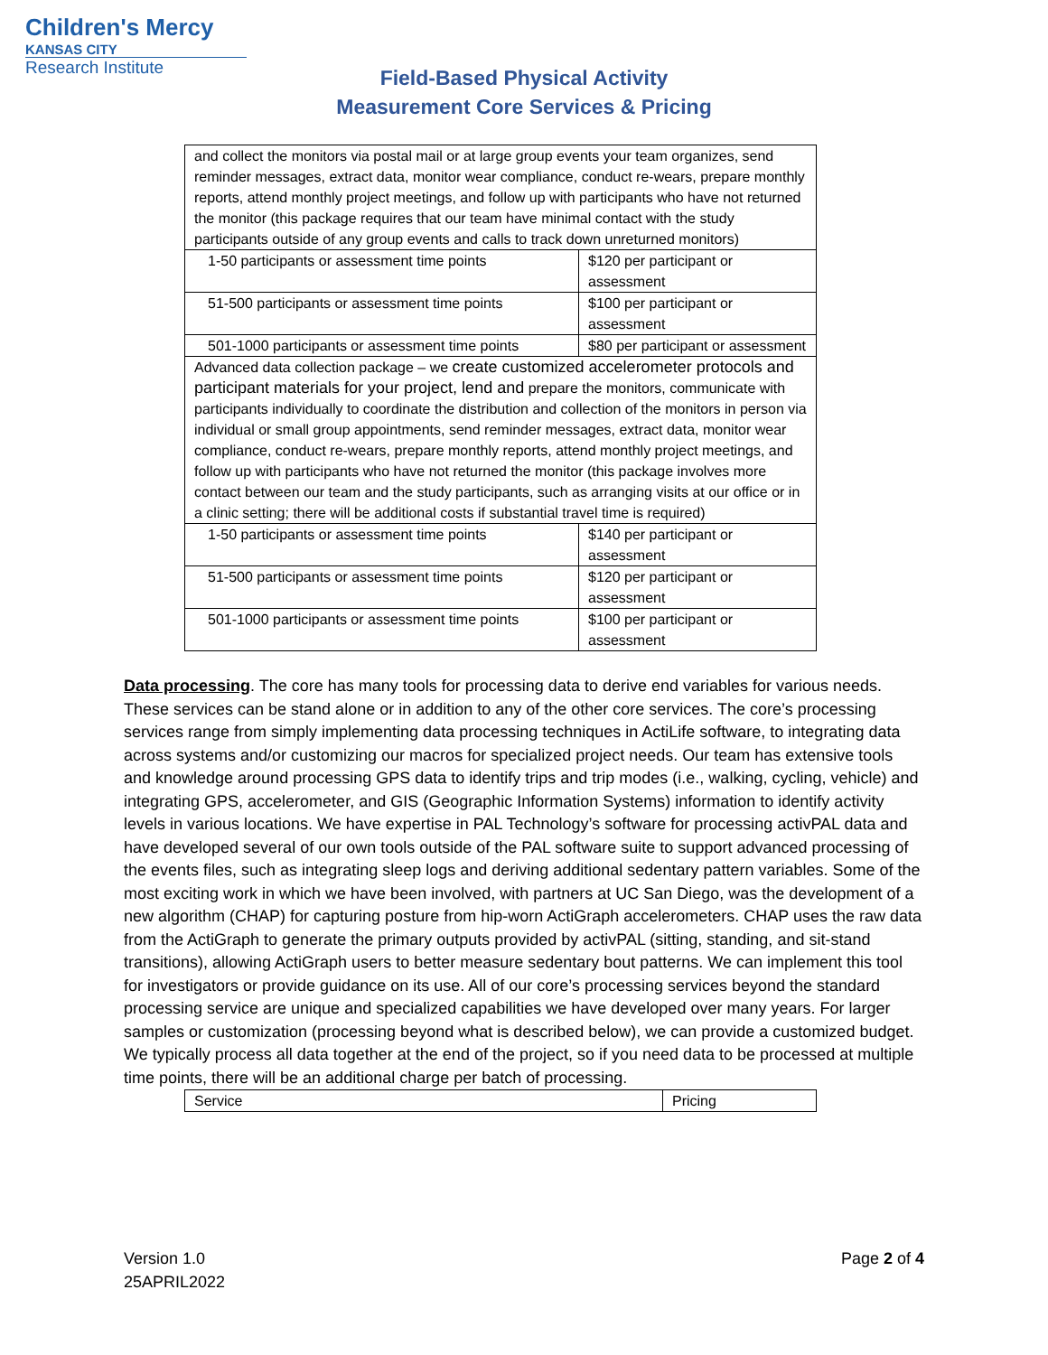Children's Mercy
KANSAS CITY
Research Institute
Field-Based Physical Activity
Measurement Core Services & Pricing
| and collect the monitors via postal mail or at large group events your team organizes, send reminder messages, extract data, monitor wear compliance, conduct re-wears, prepare monthly reports, attend monthly project meetings, and follow up with participants who have not returned the monitor (this package requires that our team have minimal contact with the study participants outside of any group events and calls to track down unreturned monitors) | |
| 1-50 participants or assessment time points | $120 per participant or assessment |
| 51-500 participants or assessment time points | $100 per participant or assessment |
| 501-1000 participants or assessment time points | $80 per participant or assessment |
| Advanced data collection package – we create customized accelerometer protocols and participant materials for your project, lend and prepare the monitors, communicate with participants individually to coordinate the distribution and collection of the monitors in person via individual or small group appointments, send reminder messages, extract data, monitor wear compliance, conduct re-wears, prepare monthly reports, attend monthly project meetings, and follow up with participants who have not returned the monitor (this package involves more contact between our team and the study participants, such as arranging visits at our office or in a clinic setting; there will be additional costs if substantial travel time is required) | |
| 1-50 participants or assessment time points | $140 per participant or assessment |
| 51-500 participants or assessment time points | $120 per participant or assessment |
| 501-1000 participants or assessment time points | $100 per participant or assessment |
Data processing. The core has many tools for processing data to derive end variables for various needs. These services can be stand alone or in addition to any of the other core services. The core’s processing services range from simply implementing data processing techniques in ActiLife software, to integrating data across systems and/or customizing our macros for specialized project needs. Our team has extensive tools and knowledge around processing GPS data to identify trips and trip modes (i.e., walking, cycling, vehicle) and integrating GPS, accelerometer, and GIS (Geographic Information Systems) information to identify activity levels in various locations. We have expertise in PAL Technology’s software for processing activPAL data and have developed several of our own tools outside of the PAL software suite to support advanced processing of the events files, such as integrating sleep logs and deriving additional sedentary pattern variables. Some of the most exciting work in which we have been involved, with partners at UC San Diego, was the development of a new algorithm (CHAP) for capturing posture from hip-worn ActiGraph accelerometers. CHAP uses the raw data from the ActiGraph to generate the primary outputs provided by activPAL (sitting, standing, and sit-stand transitions), allowing ActiGraph users to better measure sedentary bout patterns. We can implement this tool for investigators or provide guidance on its use. All of our core’s processing services beyond the standard processing service are unique and specialized capabilities we have developed over many years. For larger samples or customization (processing beyond what is described below), we can provide a customized budget. We typically process all data together at the end of the project, so if you need data to be processed at multiple time points, there will be an additional charge per batch of processing.
| Service | Pricing |
| --- | --- |
Version 1.0
25APRIL2022
Page 2 of 4